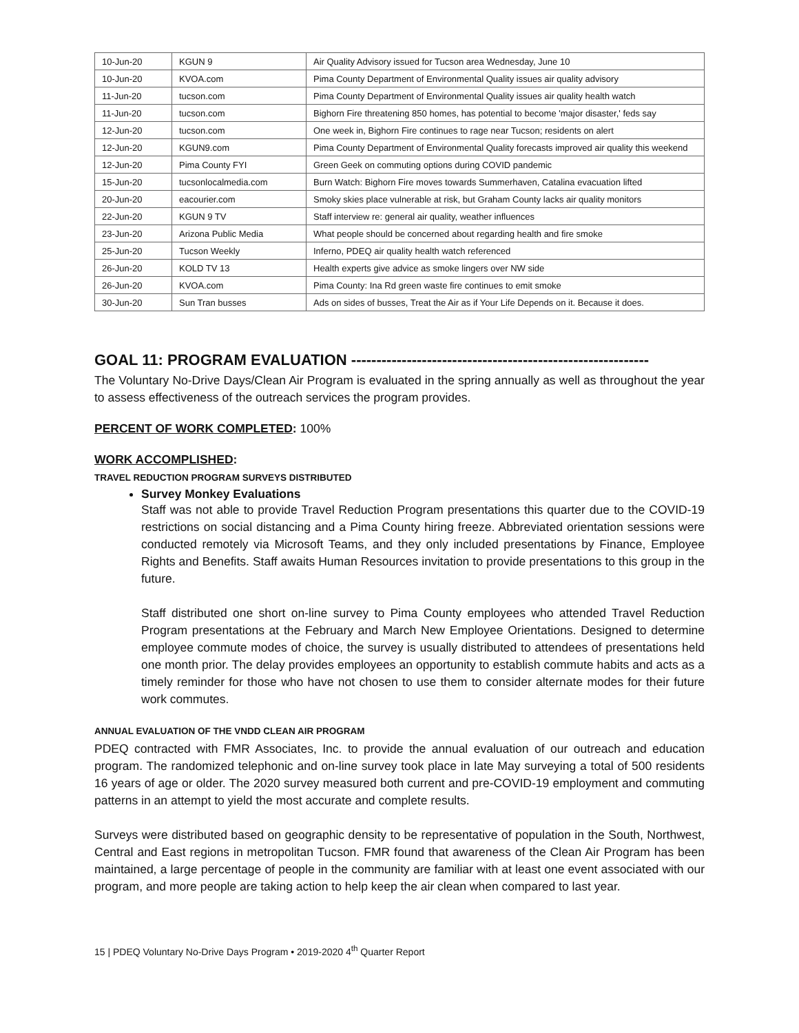| 10-Jun-20 | KGUN 9 | Air Quality Advisory issued for Tucson area Wednesday, June 10 |
| 10-Jun-20 | KVOA.com | Pima County Department of Environmental Quality issues air quality advisory |
| 11-Jun-20 | tucson.com | Pima County Department of Environmental Quality issues air quality health watch |
| 11-Jun-20 | tucson.com | Bighorn Fire threatening 850 homes, has potential to become 'major disaster,' feds say |
| 12-Jun-20 | tucson.com | One week in, Bighorn Fire continues to rage near Tucson; residents on alert |
| 12-Jun-20 | KGUN9.com | Pima County Department of Environmental Quality forecasts improved air quality this weekend |
| 12-Jun-20 | Pima County FYI | Green Geek on commuting options during COVID pandemic |
| 15-Jun-20 | tucsonlocalmedia.com | Burn Watch: Bighorn Fire moves towards Summerhaven, Catalina evacuation lifted |
| 20-Jun-20 | eacourier.com | Smoky skies place vulnerable at risk, but Graham County lacks air quality monitors |
| 22-Jun-20 | KGUN 9 TV | Staff interview re: general air quality, weather influences |
| 23-Jun-20 | Arizona Public Media | What people should be concerned about regarding health and fire smoke |
| 25-Jun-20 | Tucson Weekly | Inferno, PDEQ air quality health watch referenced |
| 26-Jun-20 | KOLD TV 13 | Health experts give advice as smoke lingers over NW side |
| 26-Jun-20 | KVOA.com | Pima County: Ina Rd green waste fire continues to emit smoke |
| 30-Jun-20 | Sun Tran busses | Ads on sides of busses, Treat the Air as if Your Life Depends on it. Because it does. |
GOAL 11: PROGRAM EVALUATION -----------------------------------------------------------
The Voluntary No-Drive Days/Clean Air Program is evaluated in the spring annually as well as throughout the year to assess effectiveness of the outreach services the program provides.
PERCENT OF WORK COMPLETED: 100%
WORK ACCOMPLISHED:
TRAVEL REDUCTION PROGRAM SURVEYS DISTRIBUTED
Survey Monkey Evaluations
Staff was not able to provide Travel Reduction Program presentations this quarter due to the COVID-19 restrictions on social distancing and a Pima County hiring freeze. Abbreviated orientation sessions were conducted remotely via Microsoft Teams, and they only included presentations by Finance, Employee Rights and Benefits. Staff awaits Human Resources invitation to provide presentations to this group in the future.
Staff distributed one short on-line survey to Pima County employees who attended Travel Reduction Program presentations at the February and March New Employee Orientations. Designed to determine employee commute modes of choice, the survey is usually distributed to attendees of presentations held one month prior. The delay provides employees an opportunity to establish commute habits and acts as a timely reminder for those who have not chosen to use them to consider alternate modes for their future work commutes.
ANNUAL EVALUATION OF THE VNDD CLEAN AIR PROGRAM
PDEQ contracted with FMR Associates, Inc. to provide the annual evaluation of our outreach and education program. The randomized telephonic and on-line survey took place in late May surveying a total of 500 residents 16 years of age or older. The 2020 survey measured both current and pre-COVID-19 employment and commuting patterns in an attempt to yield the most accurate and complete results.
Surveys were distributed based on geographic density to be representative of population in the South, Northwest, Central and East regions in metropolitan Tucson. FMR found that awareness of the Clean Air Program has been maintained, a large percentage of people in the community are familiar with at least one event associated with our program, and more people are taking action to help keep the air clean when compared to last year.
15 | PDEQ Voluntary No-Drive Days Program • 2019-2020 4<sup>th</sup> Quarter Report